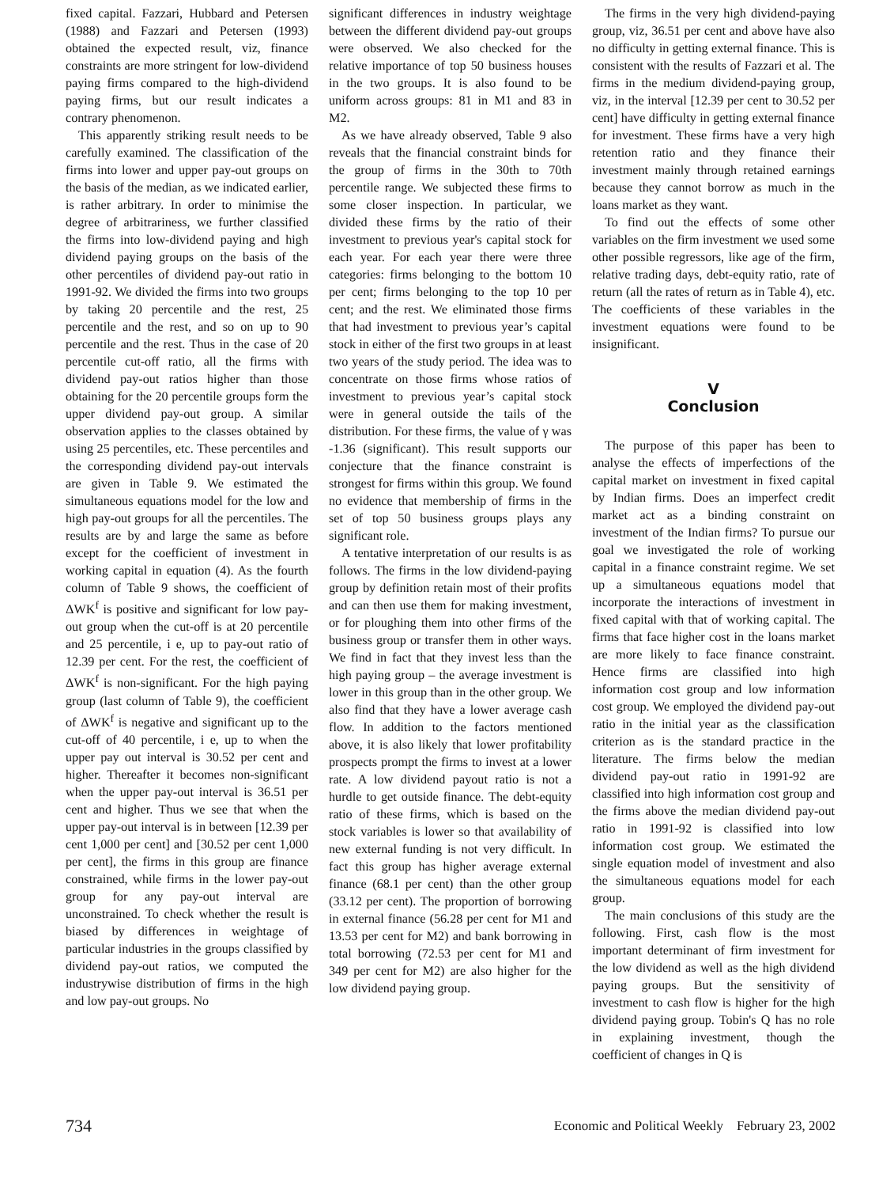fixed capital. Fazzari, Hubbard and Petersen (1988) and Fazzari and Petersen (1993) obtained the expected result, viz, finance constraints are more stringent for low-dividend paying firms compared to the high-dividend paying firms, but our result indicates a contrary phenomenon.
This apparently striking result needs to be carefully examined. The classification of the firms into lower and upper pay-out groups on the basis of the median, as we indicated earlier, is rather arbitrary. In order to minimise the degree of arbitrariness, we further classified the firms into low-dividend paying and high dividend paying groups on the basis of the other percentiles of dividend pay-out ratio in 1991-92. We divided the firms into two groups by taking 20 percentile and the rest, 25 percentile and the rest, and so on up to 90 percentile and the rest. Thus in the case of 20 percentile cut-off ratio, all the firms with dividend pay-out ratios higher than those obtaining for the 20 percentile groups form the upper dividend pay-out group. A similar observation applies to the classes obtained by using 25 percentiles, etc. These percentiles and the corresponding dividend pay-out intervals are given in Table 9. We estimated the simultaneous equations model for the low and high pay-out groups for all the percentiles. The results are by and large the same as before except for the coefficient of investment in working capital in equation (4). As the fourth column of Table 9 shows, the coefficient of ΔWK<sup>f</sup> is positive and significant for low pay-out group when the cut-off is at 20 percentile and 25 percentile, i e, up to pay-out ratio of 12.39 per cent. For the rest, the coefficient of ΔWK<sup>f</sup> is non-significant. For the high paying group (last column of Table 9), the coefficient of ΔWK<sup>f</sup> is negative and significant up to the cut-off of 40 percentile, i e, up to when the upper pay out interval is 30.52 per cent and higher. Thereafter it becomes non-significant when the upper pay-out interval is 36.51 per cent and higher. Thus we see that when the upper pay-out interval is in between [12.39 per cent 1,000 per cent] and [30.52 per cent 1,000 per cent], the firms in this group are finance constrained, while firms in the lower pay-out group for any pay-out interval are unconstrained. To check whether the result is biased by differences in weightage of particular industries in the groups classified by dividend pay-out ratios, we computed the industrywise distribution of firms in the high and low pay-out groups. No
significant differences in industry weightage between the different dividend pay-out groups were observed. We also checked for the relative importance of top 50 business houses in the two groups. It is also found to be uniform across groups: 81 in M1 and 83 in M2.
As we have already observed, Table 9 also reveals that the financial constraint binds for the group of firms in the 30th to 70th percentile range. We subjected these firms to some closer inspection. In particular, we divided these firms by the ratio of their investment to previous year's capital stock for each year. For each year there were three categories: firms belonging to the bottom 10 per cent; firms belonging to the top 10 per cent; and the rest. We eliminated those firms that had investment to previous year’s capital stock in either of the first two groups in at least two years of the study period. The idea was to concentrate on those firms whose ratios of investment to previous year’s capital stock were in general outside the tails of the distribution. For these firms, the value of γ was -1.36 (significant). This result supports our conjecture that the finance constraint is strongest for firms within this group. We found no evidence that membership of firms in the set of top 50 business groups plays any significant role.
A tentative interpretation of our results is as follows. The firms in the low dividend-paying group by definition retain most of their profits and can then use them for making investment, or for ploughing them into other firms of the business group or transfer them in other ways. We find in fact that they invest less than the high paying group – the average investment is lower in this group than in the other group. We also find that they have a lower average cash flow. In addition to the factors mentioned above, it is also likely that lower profitability prospects prompt the firms to invest at a lower rate. A low dividend payout ratio is not a hurdle to get outside finance. The debt-equity ratio of these firms, which is based on the stock variables is lower so that availability of new external funding is not very difficult. In fact this group has higher average external finance (68.1 per cent) than the other group (33.12 per cent). The proportion of borrowing in external finance (56.28 per cent for M1 and 13.53 per cent for M2) and bank borrowing in total borrowing (72.53 per cent for M1 and 349 per cent for M2) are also higher for the low dividend paying group.
The firms in the very high dividend-paying group, viz, 36.51 per cent and above have also no difficulty in getting external finance. This is consistent with the results of Fazzari et al. The firms in the medium dividend-paying group, viz, in the interval [12.39 per cent to 30.52 per cent] have difficulty in getting external finance for investment. These firms have a very high retention ratio and they finance their investment mainly through retained earnings because they cannot borrow as much in the loans market as they want.
To find out the effects of some other variables on the firm investment we used some other possible regressors, like age of the firm, relative trading days, debt-equity ratio, rate of return (all the rates of return as in Table 4), etc. The coefficients of these variables in the investment equations were found to be insignificant.
V
Conclusion
The purpose of this paper has been to analyse the effects of imperfections of the capital market on investment in fixed capital by Indian firms. Does an imperfect credit market act as a binding constraint on investment of the Indian firms? To pursue our goal we investigated the role of working capital in a finance constraint regime. We set up a simultaneous equations model that incorporate the interactions of investment in fixed capital with that of working capital. The firms that face higher cost in the loans market are more likely to face finance constraint. Hence firms are classified into high information cost group and low information cost group. We employed the dividend pay-out ratio in the initial year as the classification criterion as is the standard practice in the literature. The firms below the median dividend pay-out ratio in 1991-92 are classified into high information cost group and the firms above the median dividend pay-out ratio in 1991-92 is classified into low information cost group. We estimated the single equation model of investment and also the simultaneous equations model for each group.
The main conclusions of this study are the following. First, cash flow is the most important determinant of firm investment for the low dividend as well as the high dividend paying groups. But the sensitivity of investment to cash flow is higher for the high dividend paying group. Tobin's Q has no role in explaining investment, though the coefficient of changes in Q is
734 Economic and Political Weekly February 23, 2002